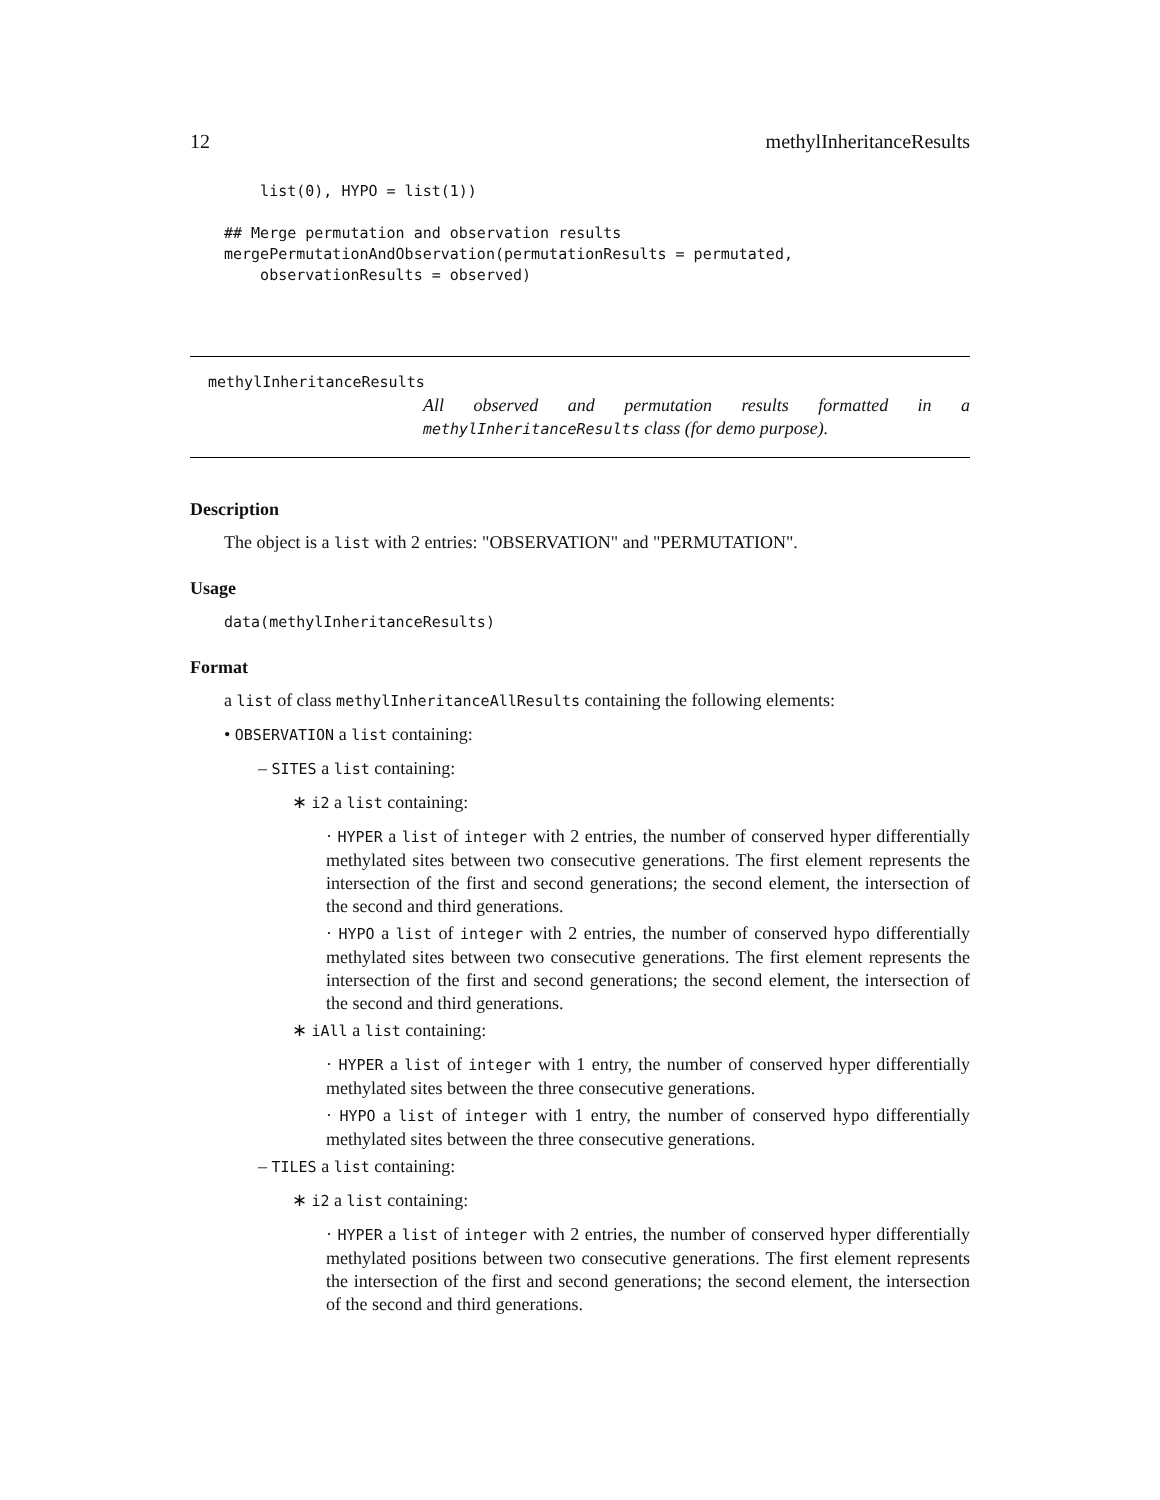12 methylInheritanceResults
    list(0), HYPO = list(1))

## Merge permutation and observation results
mergePermutationAndObservation(permutationResults = permutated,
    observationResults = observed)
methylInheritanceResults
All observed and permutation results formatted in a
methylInheritanceResults class (for demo purpose).
Description
The object is a list with 2 entries: "OBSERVATION" and "PERMUTATION".
Usage
data(methylInheritanceResults)
Format
a list of class methylInheritanceAllResults containing the following elements:
• OBSERVATION a list containing:
– SITES a list containing:
∗ i2 a list containing:
· HYPER a list of integer with 2 entries, the number of conserved hyper differentially methylated sites between two consecutive generations. The first element represents the intersection of the first and second generations; the second element, the intersection of the second and third generations.
· HYPO a list of integer with 2 entries, the number of conserved hypo differentially methylated sites between two consecutive generations. The first element represents the intersection of the first and second generations; the second element, the intersection of the second and third generations.
∗ iAll a list containing:
· HYPER a list of integer with 1 entry, the number of conserved hyper differentially methylated sites between the three consecutive generations.
· HYPO a list of integer with 1 entry, the number of conserved hypo differentially methylated sites between the three consecutive generations.
– TILES a list containing:
∗ i2 a list containing:
· HYPER a list of integer with 2 entries, the number of conserved hyper differentially methylated positions between two consecutive generations. The first element represents the intersection of the first and second generations; the second element, the intersection of the second and third generations.